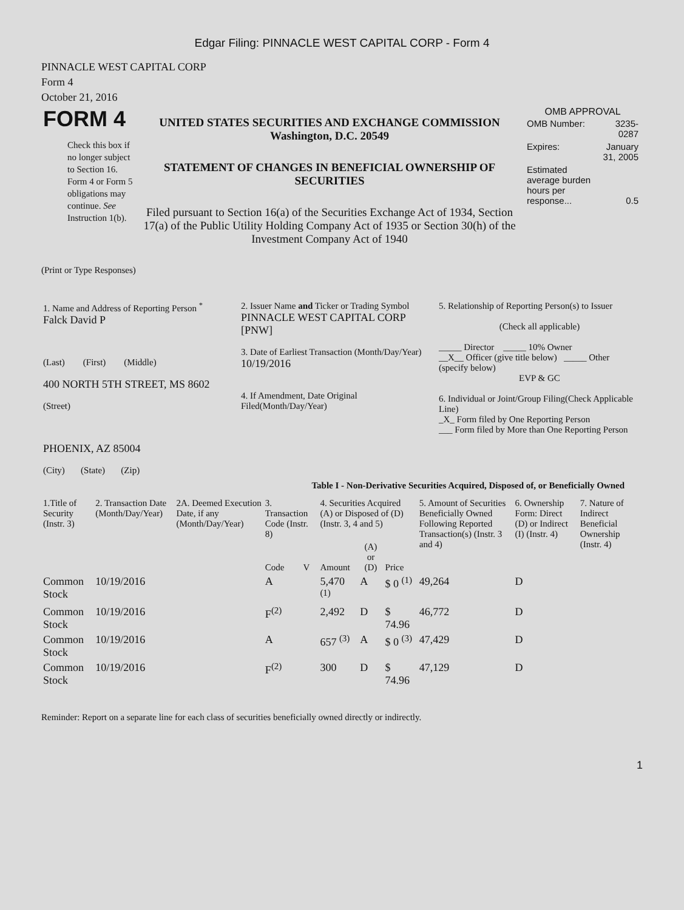Edgar Filing: PINNACLE WEST CAPITAL CORP - Form 4
PINNACLE WEST CAPITAL CORP
Form 4
October 21, 2016
| FORM 4 Check this box if no longer subject to Section 16. Form 4 or Form 5 obligations may continue. See Instruction 1(b). | UNITED STATES SECURITIES AND EXCHANGE COMMISSION Washington, D.C. 20549 STATEMENT OF CHANGES IN BENEFICIAL OWNERSHIP OF SECURITIES Filed pursuant to Section 16(a) of the Securities Exchange Act of 1934, Section 17(a) of the Public Utility Holding Company Act of 1935 or Section 30(h) of the Investment Company Act of 1940 | OMB APPROVAL / OMB Number: / 3235-0287 / / Expires: / January 31, 2005 / / Estimated average burden hours per response... / 0.5 / |
(Print or Type Responses)
| 1. Name and Address of Reporting Person <sup>*</sup> Falck David P (Last) (First) (Middle) 400 NORTH 5TH STREET, MS 8602 (Street) PHOENIX, AZ 85004 (City) (State) (Zip) | 2. Issuer Name and Ticker or Trading Symbol PINNACLE WEST CAPITAL CORP [PNW] 3. Date of Earliest Transaction (Month/Day/Year) 10/19/2016 4. If Amendment, Date Original Filed(Month/Day/Year) | 5. Relationship of Reporting Person(s) to Issuer (Check all applicable) _____ Director _____ 10% Owner __X__ Officer (give title below) _____ Other (specify below) EVP & GC 6. Individual or Joint/Group Filing(Check Applicable Line) _X_ Form filed by One Reporting Person ___ Form filed by More than One Reporting Person |
Table I - Non-Derivative Securities Acquired, Disposed of, or Beneficially Owned
| 1.Title of Security (Instr. 3) | 2. Transaction Date (Month/Day/Year) | 2A. Deemed Execution Date, if any (Month/Day/Year) | 3. Transaction Code (Instr. 8) | | 4. Securities Acquired (A) or Disposed of (D) (Instr. 3, 4 and 5) | | | 5. Amount of Securities Beneficially Owned Following Reported Transaction(s) (Instr. 3 and 4) | 6. Ownership Form: Direct (D) or Indirect (I) (Instr. 4) | 7. Nature of Indirect Beneficial Ownership (Instr. 4) |
| --- | --- | --- | --- | --- | --- | --- | --- | --- | --- | --- |
| | | | Code | V | Amount | (A) or (D) | Price | | | |
| Common Stock | 10/19/2016 | | A | | 5,470 <sup>(1)</sup> | A | $ 0 <sup>(1)</sup> | 49,264 | D | |
| Common Stock | 10/19/2016 | | F<sup>(2)</sup> | | 2,492 | D | $ 74.96 | 46,772 | D | |
| Common Stock | 10/19/2016 | | A | | 657 <sup>(3)</sup> | A | $ 0 <sup>(3)</sup> | 47,429 | D | |
| Common Stock | 10/19/2016 | | F<sup>(2)</sup> | | 300 | D | $ 74.96 | 47,129 | D | |
Reminder: Report on a separate line for each class of securities beneficially owned directly or indirectly.
1